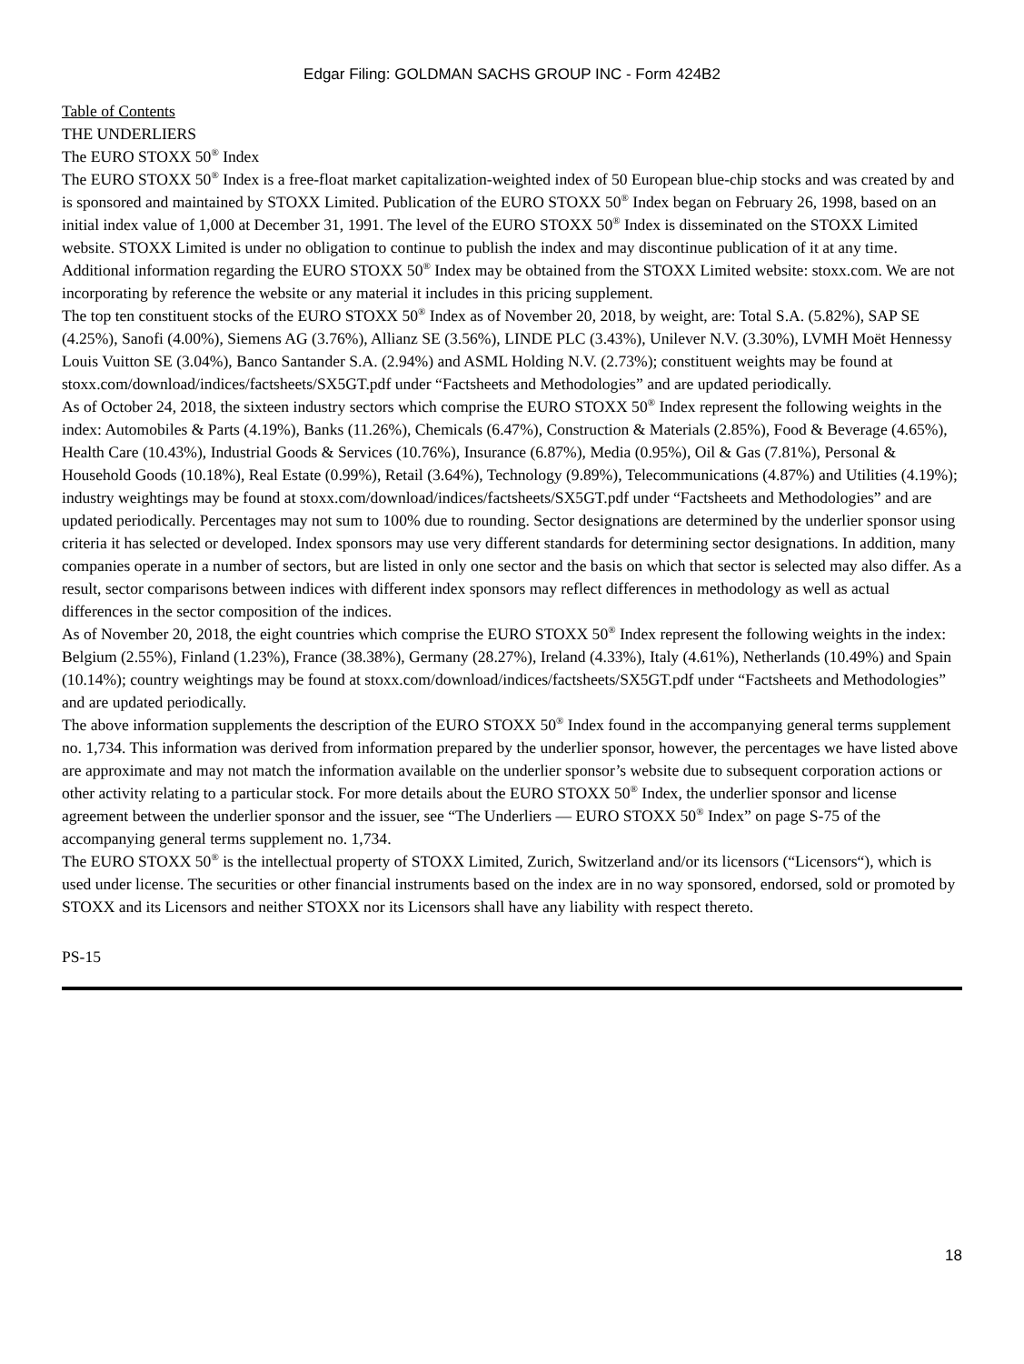Edgar Filing: GOLDMAN SACHS GROUP INC - Form 424B2
Table of Contents
THE UNDERLIERS
The EURO STOXX 50<sup>®</sup> Index
The EURO STOXX 50<sup>®</sup> Index is a free-float market capitalization-weighted index of 50 European blue-chip stocks and was created by and is sponsored and maintained by STOXX Limited. Publication of the EURO STOXX 50<sup>®</sup> Index began on February 26, 1998, based on an initial index value of 1,000 at December 31, 1991. The level of the EURO STOXX 50<sup>®</sup> Index is disseminated on the STOXX Limited website. STOXX Limited is under no obligation to continue to publish the index and may discontinue publication of it at any time. Additional information regarding the EURO STOXX 50<sup>®</sup> Index may be obtained from the STOXX Limited website: stoxx.com. We are not incorporating by reference the website or any material it includes in this pricing supplement.
The top ten constituent stocks of the EURO STOXX 50<sup>®</sup> Index as of November 20, 2018, by weight, are: Total S.A. (5.82%), SAP SE (4.25%), Sanofi (4.00%), Siemens AG (3.76%), Allianz SE (3.56%), LINDE PLC (3.43%), Unilever N.V. (3.30%), LVMH Moët Hennessy Louis Vuitton SE (3.04%), Banco Santander S.A. (2.94%) and ASML Holding N.V. (2.73%); constituent weights may be found at stoxx.com/download/indices/factsheets/SX5GT.pdf under “Factsheets and Methodologies” and are updated periodically.
As of October 24, 2018, the sixteen industry sectors which comprise the EURO STOXX 50<sup>®</sup> Index represent the following weights in the index: Automobiles & Parts (4.19%), Banks (11.26%), Chemicals (6.47%), Construction & Materials (2.85%), Food & Beverage (4.65%), Health Care (10.43%), Industrial Goods & Services (10.76%), Insurance (6.87%), Media (0.95%), Oil & Gas (7.81%), Personal & Household Goods (10.18%), Real Estate (0.99%), Retail (3.64%), Technology (9.89%), Telecommunications (4.87%) and Utilities (4.19%); industry weightings may be found at stoxx.com/download/indices/factsheets/SX5GT.pdf under “Factsheets and Methodologies” and are updated periodically. Percentages may not sum to 100% due to rounding. Sector designations are determined by the underlier sponsor using criteria it has selected or developed. Index sponsors may use very different standards for determining sector designations. In addition, many companies operate in a number of sectors, but are listed in only one sector and the basis on which that sector is selected may also differ. As a result, sector comparisons between indices with different index sponsors may reflect differences in methodology as well as actual differences in the sector composition of the indices.
As of November 20, 2018, the eight countries which comprise the EURO STOXX 50<sup>®</sup> Index represent the following weights in the index: Belgium (2.55%), Finland (1.23%), France (38.38%), Germany (28.27%), Ireland (4.33%), Italy (4.61%), Netherlands (10.49%) and Spain (10.14%); country weightings may be found at stoxx.com/download/indices/factsheets/SX5GT.pdf under “Factsheets and Methodologies” and are updated periodically.
The above information supplements the description of the EURO STOXX 50<sup>®</sup> Index found in the accompanying general terms supplement no. 1,734. This information was derived from information prepared by the underlier sponsor, however, the percentages we have listed above are approximate and may not match the information available on the underlier sponsor’s website due to subsequent corporation actions or other activity relating to a particular stock. For more details about the EURO STOXX 50<sup>®</sup> Index, the underlier sponsor and license agreement between the underlier sponsor and the issuer, see “The Underliers — EURO STOXX 50<sup>®</sup> Index” on page S-75 of the accompanying general terms supplement no. 1,734.
The EURO STOXX 50<sup>®</sup> is the intellectual property of STOXX Limited, Zurich, Switzerland and/or its licensors (“Licensors“), which is used under license. The securities or other financial instruments based on the index are in no way sponsored, endorsed, sold or promoted by STOXX and its Licensors and neither STOXX nor its Licensors shall have any liability with respect thereto.
PS-15
18